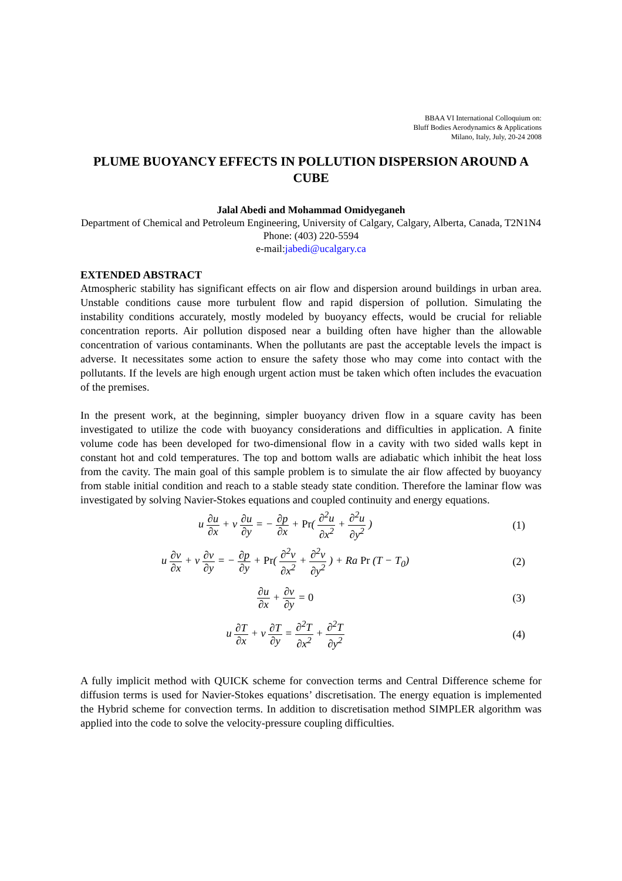BBAA VI International Colloquium on:
Bluff Bodies Aerodynamics & Applications
Milano, Italy, July, 20-24 2008
PLUME BUOYANCY EFFECTS IN POLLUTION DISPERSION AROUND A CUBE
Jalal Abedi and Mohammad Omidyeganeh
Department of Chemical and Petroleum Engineering, University of Calgary, Calgary, Alberta, Canada, T2N1N4 Phone: (403) 220-5594
e-mail:jabedi@ucalgary.ca
EXTENDED ABSTRACT
Atmospheric stability has significant effects on air flow and dispersion around buildings in urban area. Unstable conditions cause more turbulent flow and rapid dispersion of pollution. Simulating the instability conditions accurately, mostly modeled by buoyancy effects, would be crucial for reliable concentration reports. Air pollution disposed near a building often have higher than the allowable concentration of various contaminants. When the pollutants are past the acceptable levels the impact is adverse. It necessitates some action to ensure the safety those who may come into contact with the pollutants. If the levels are high enough urgent action must be taken which often includes the evacuation of the premises.
In the present work, at the beginning, simpler buoyancy driven flow in a square cavity has been investigated to utilize the code with buoyancy considerations and difficulties in application. A finite volume code has been developed for two-dimensional flow in a cavity with two sided walls kept in constant hot and cold temperatures. The top and bottom walls are adiabatic which inhibit the heat loss from the cavity. The main goal of this sample problem is to simulate the air flow affected by buoyancy from stable initial condition and reach to a stable steady state condition. Therefore the laminar flow was investigated by solving Navier-Stokes equations and coupled continuity and energy equations.
u ∂u ∂x + v ∂u ∂y = − ∂p ∂x + Pr( ∂<sup>2</sup>u ∂x<sup>2</sup> + ∂<sup>2</sup>u ∂y<sup>2</sup> )
(1)
u ∂v ∂x + v ∂v ∂y = − ∂p ∂y + Pr( ∂<sup>2</sup>v ∂x<sup>2</sup> + ∂<sup>2</sup>v ∂y<sup>2</sup> ) + Ra Pr (T − T<sub>0</sub>)
(2)
∂u ∂x + ∂v ∂y = 0 (3)
u ∂T ∂x + v ∂T ∂y = ∂<sup>2</sup>T ∂x<sup>2</sup> + ∂<sup>2</sup>T ∂y<sup>2</sup>
(4)
A fully implicit method with QUICK scheme for convection terms and Central Difference scheme for diffusion terms is used for Navier-Stokes equations’ discretisation. The energy equation is implemented the Hybrid scheme for convection terms. In addition to discretisation method SIMPLER algorithm was applied into the code to solve the velocity-pressure coupling difficulties.